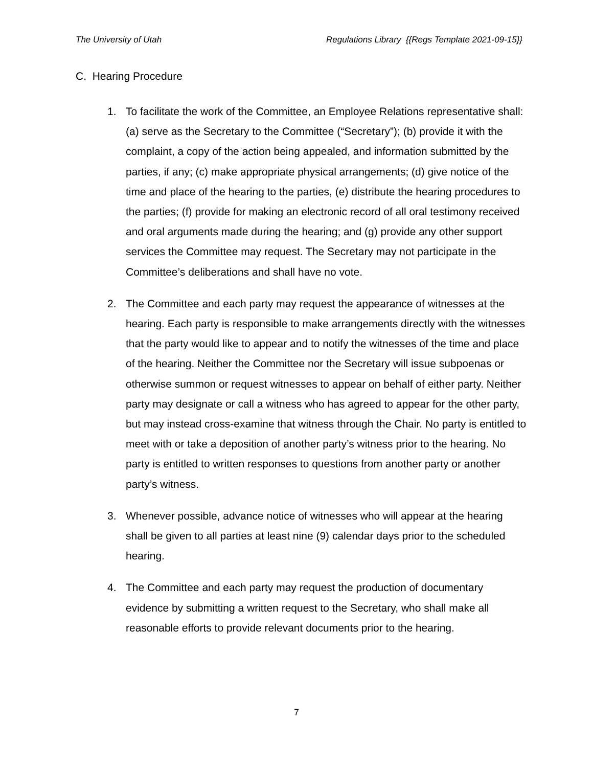The University of Utah Regulations Library {{Regs Template 2021-09-15}}
C. Hearing Procedure
1. To facilitate the work of the Committee, an Employee Relations representative shall: (a) serve as the Secretary to the Committee (“Secretary”); (b) provide it with the complaint, a copy of the action being appealed, and information submitted by the parties, if any; (c) make appropriate physical arrangements; (d) give notice of the time and place of the hearing to the parties, (e) distribute the hearing procedures to the parties; (f) provide for making an electronic record of all oral testimony received and oral arguments made during the hearing; and (g) provide any other support services the Committee may request. The Secretary may not participate in the Committee’s deliberations and shall have no vote.
2. The Committee and each party may request the appearance of witnesses at the hearing. Each party is responsible to make arrangements directly with the witnesses that the party would like to appear and to notify the witnesses of the time and place of the hearing. Neither the Committee nor the Secretary will issue subpoenas or otherwise summon or request witnesses to appear on behalf of either party. Neither party may designate or call a witness who has agreed to appear for the other party, but may instead cross-examine that witness through the Chair. No party is entitled to meet with or take a deposition of another party’s witness prior to the hearing. No party is entitled to written responses to questions from another party or another party’s witness.
3. Whenever possible, advance notice of witnesses who will appear at the hearing shall be given to all parties at least nine (9) calendar days prior to the scheduled hearing.
4. The Committee and each party may request the production of documentary evidence by submitting a written request to the Secretary, who shall make all reasonable efforts to provide relevant documents prior to the hearing.
7